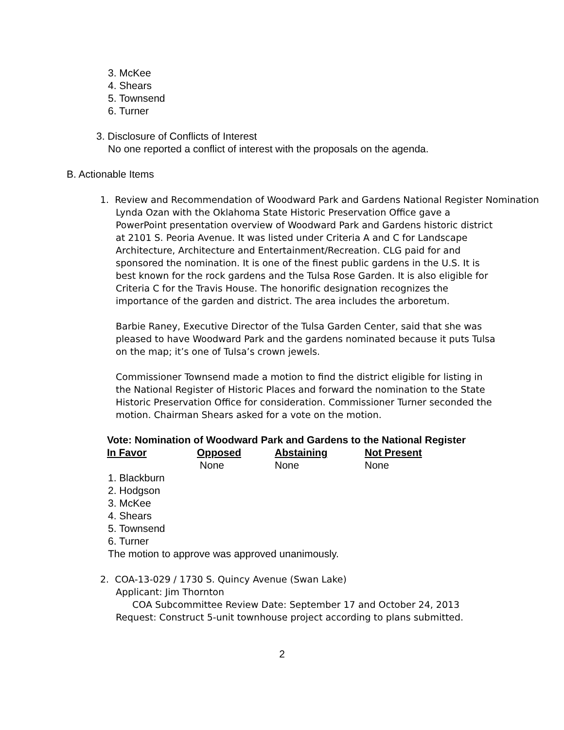3. McKee
4. Shears
5. Townsend
6. Turner
3. Disclosure of Conflicts of Interest
No one reported a conflict of interest with the proposals on the agenda.
B. Actionable Items
1. Review and Recommendation of Woodward Park and Gardens National Register Nomination
Lynda Ozan with the Oklahoma State Historic Preservation Office gave a PowerPoint presentation overview of Woodward Park and Gardens historic district at 2101 S. Peoria Avenue. It was listed under Criteria A and C for Landscape Architecture, Architecture and Entertainment/Recreation. CLG paid for and sponsored the nomination. It is one of the finest public gardens in the U.S. It is best known for the rock gardens and the Tulsa Rose Garden. It is also eligible for Criteria C for the Travis House. The honorific designation recognizes the importance of the garden and district. The area includes the arboretum.
Barbie Raney, Executive Director of the Tulsa Garden Center, said that she was pleased to have Woodward Park and the gardens nominated because it puts Tulsa on the map; it’s one of Tulsa’s crown jewels.
Commissioner Townsend made a motion to find the district eligible for listing in the National Register of Historic Places and forward the nomination to the State Historic Preservation Office for consideration. Commissioner Turner seconded the motion. Chairman Shears asked for a vote on the motion.
Vote: Nomination of Woodward Park and Gardens to the National Register
| In Favor | Opposed | Abstaining | Not Present |
| --- | --- | --- | --- |
| | None | None | None |
1. Blackburn
2. Hodgson
3. McKee
4. Shears
5. Townsend
6. Turner
The motion to approve was approved unanimously.
2. COA-13-029 / 1730 S. Quincy Avenue (Swan Lake)
Applicant: Jim Thornton
COA Subcommittee Review Date: September 17 and October 24, 2013
Request: Construct 5-unit townhouse project according to plans submitted.
2